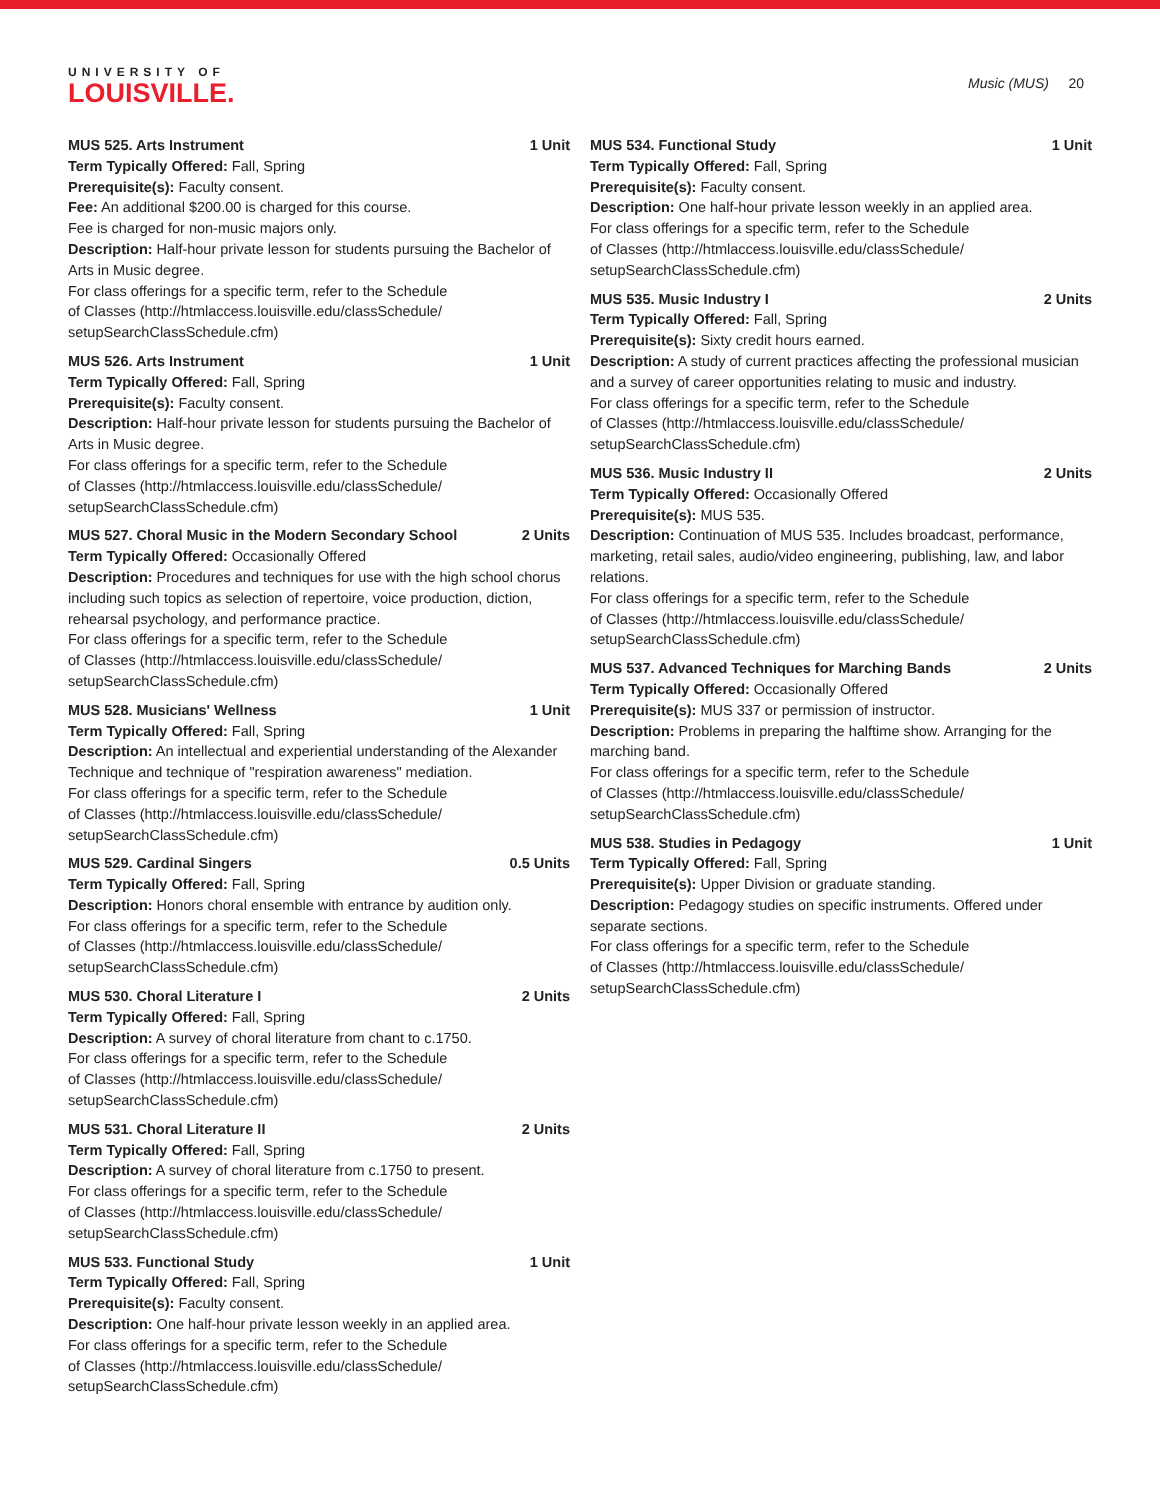UNIVERSITY OF
LOUISVILLE.
Music (MUS) 20
MUS 525. Arts Instrument 1 Unit
Term Typically Offered: Fall, Spring
Prerequisite(s): Faculty consent.
Fee: An additional $200.00 is charged for this course.
Fee is charged for non-music majors only.
Description: Half-hour private lesson for students pursuing the Bachelor of Arts in Music degree.
For class offerings for a specific term, refer to the Schedule
of Classes (http://htmlaccess.louisville.edu/classSchedule/
setupSearchClassSchedule.cfm)
MUS 526. Arts Instrument 1 Unit
Term Typically Offered: Fall, Spring
Prerequisite(s): Faculty consent.
Description: Half-hour private lesson for students pursuing the Bachelor of Arts in Music degree.
For class offerings for a specific term, refer to the Schedule
of Classes (http://htmlaccess.louisville.edu/classSchedule/
setupSearchClassSchedule.cfm)
MUS 527. Choral Music in the Modern Secondary School 2 Units
Term Typically Offered: Occasionally Offered
Description: Procedures and techniques for use with the high school chorus including such topics as selection of repertoire, voice production, diction, rehearsal psychology, and performance practice.
For class offerings for a specific term, refer to the Schedule
of Classes (http://htmlaccess.louisville.edu/classSchedule/
setupSearchClassSchedule.cfm)
MUS 528. Musicians' Wellness 1 Unit
Term Typically Offered: Fall, Spring
Description: An intellectual and experiential understanding of the Alexander Technique and technique of "respiration awareness" mediation.
For class offerings for a specific term, refer to the Schedule
of Classes (http://htmlaccess.louisville.edu/classSchedule/
setupSearchClassSchedule.cfm)
MUS 529. Cardinal Singers 0.5 Units
Term Typically Offered: Fall, Spring
Description: Honors choral ensemble with entrance by audition only.
For class offerings for a specific term, refer to the Schedule
of Classes (http://htmlaccess.louisville.edu/classSchedule/
setupSearchClassSchedule.cfm)
MUS 530. Choral Literature I 2 Units
Term Typically Offered: Fall, Spring
Description: A survey of choral literature from chant to c.1750.
For class offerings for a specific term, refer to the Schedule
of Classes (http://htmlaccess.louisville.edu/classSchedule/
setupSearchClassSchedule.cfm)
MUS 531. Choral Literature II 2 Units
Term Typically Offered: Fall, Spring
Description: A survey of choral literature from c.1750 to present.
For class offerings for a specific term, refer to the Schedule
of Classes (http://htmlaccess.louisville.edu/classSchedule/
setupSearchClassSchedule.cfm)
MUS 533. Functional Study 1 Unit
Term Typically Offered: Fall, Spring
Prerequisite(s): Faculty consent.
Description: One half-hour private lesson weekly in an applied area.
For class offerings for a specific term, refer to the Schedule
of Classes (http://htmlaccess.louisville.edu/classSchedule/
setupSearchClassSchedule.cfm)
MUS 534. Functional Study 1 Unit
Term Typically Offered: Fall, Spring
Prerequisite(s): Faculty consent.
Description: One half-hour private lesson weekly in an applied area.
For class offerings for a specific term, refer to the Schedule
of Classes (http://htmlaccess.louisville.edu/classSchedule/
setupSearchClassSchedule.cfm)
MUS 535. Music Industry I 2 Units
Term Typically Offered: Fall, Spring
Prerequisite(s): Sixty credit hours earned.
Description: A study of current practices affecting the professional musician and a survey of career opportunities relating to music and industry.
For class offerings for a specific term, refer to the Schedule
of Classes (http://htmlaccess.louisville.edu/classSchedule/
setupSearchClassSchedule.cfm)
MUS 536. Music Industry II 2 Units
Term Typically Offered: Occasionally Offered
Prerequisite(s): MUS 535.
Description: Continuation of MUS 535. Includes broadcast, performance, marketing, retail sales, audio/video engineering, publishing, law, and labor relations.
For class offerings for a specific term, refer to the Schedule
of Classes (http://htmlaccess.louisville.edu/classSchedule/
setupSearchClassSchedule.cfm)
MUS 537. Advanced Techniques for Marching Bands 2 Units
Term Typically Offered: Occasionally Offered
Prerequisite(s): MUS 337 or permission of instructor.
Description: Problems in preparing the halftime show. Arranging for the marching band.
For class offerings for a specific term, refer to the Schedule
of Classes (http://htmlaccess.louisville.edu/classSchedule/
setupSearchClassSchedule.cfm)
MUS 538. Studies in Pedagogy 1 Unit
Term Typically Offered: Fall, Spring
Prerequisite(s): Upper Division or graduate standing.
Description: Pedagogy studies on specific instruments. Offered under separate sections.
For class offerings for a specific term, refer to the Schedule
of Classes (http://htmlaccess.louisville.edu/classSchedule/
setupSearchClassSchedule.cfm)